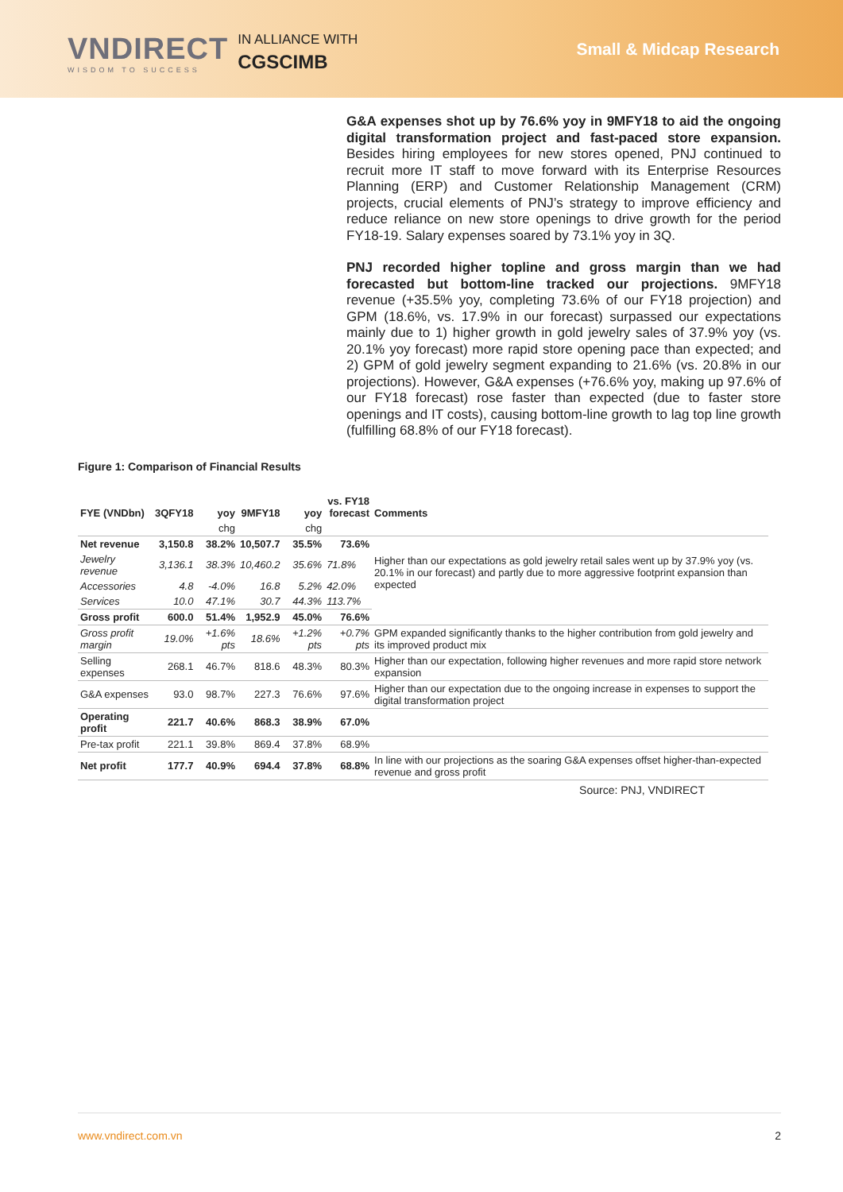VNDIRECT
WISDOM TO SUCCESS
IN ALLIANCE WITH
CGSCIMB
Small & Midcap Research
G&A expenses shot up by 76.6% yoy in 9MFY18 to aid the ongoing digital transformation project and fast-paced store expansion. Besides hiring employees for new stores opened, PNJ continued to recruit more IT staff to move forward with its Enterprise Resources Planning (ERP) and Customer Relationship Management (CRM) projects, crucial elements of PNJ’s strategy to improve efficiency and reduce reliance on new store openings to drive growth for the period FY18-19. Salary expenses soared by 73.1% yoy in 3Q.
PNJ recorded higher topline and gross margin than we had forecasted but bottom-line tracked our projections. 9MFY18 revenue (+35.5% yoy, completing 73.6% of our FY18 projection) and GPM (18.6%, vs. 17.9% in our forecast) surpassed our expectations mainly due to 1) higher growth in gold jewelry sales of 37.9% yoy (vs. 20.1% yoy forecast) more rapid store opening pace than expected; and 2) GPM of gold jewelry segment expanding to 21.6% (vs. 20.8% in our projections). However, G&A expenses (+76.6% yoy, making up 97.6% of our FY18 forecast) rose faster than expected (due to faster store openings and IT costs), causing bottom-line growth to lag top line growth (fulfilling 68.8% of our FY18 forecast).
Figure 1: Comparison of Financial Results
| FYE (VNDbn) | 3QFY18 | yoy | 9MFY18 | yoy | vs. FY18 forecast | Comments |
| --- | --- | --- | --- | --- | --- | --- |
| | | chg | | chg | | |
| Net revenue | 3,150.8 | 38.2% | 10,507.7 | 35.5% | 73.6% | Higher than our expectations as gold jewelry retail sales went up by 37.9% yoy (vs. 20.1% in our forecast) and partly due to more aggressive footprint expansion than expected |
| Jewelry revenue | 3,136.1 | 38.3% | 10,460.2 | 35.6% | 71.8% | |
| Accessories | 4.8 | -4.0% | 16.8 | 5.2% | 42.0% | |
| Services | 10.0 | 47.1% | 30.7 | 44.3% | 113.7% | |
| Gross profit | 600.0 | 51.4% | 1,952.9 | 45.0% | 76.6% | |
| Gross profit margin | 19.0% | +1.6% pts | 18.6% | +1.2% pts | +0.7% pts | GPM expanded significantly thanks to the higher contribution from gold jewelry and its improved product mix |
| Selling expenses | 268.1 | 46.7% | 818.6 | 48.3% | 80.3% | Higher than our expectation, following higher revenues and more rapid store network expansion |
| G&A expenses | 93.0 | 98.7% | 227.3 | 76.6% | 97.6% | Higher than our expectation due to the ongoing increase in expenses to support the digital transformation project |
| Operating profit | 221.7 | 40.6% | 868.3 | 38.9% | 67.0% | |
| Pre-tax profit | 221.1 | 39.8% | 869.4 | 37.8% | 68.9% | |
| Net profit | 177.7 | 40.9% | 694.4 | 37.8% | 68.8% | In line with our projections as the soaring G&A expenses offset higher-than-expected revenue and gross profit |
Source: PNJ, VNDIRECT
www.vndirect.com.vn 2